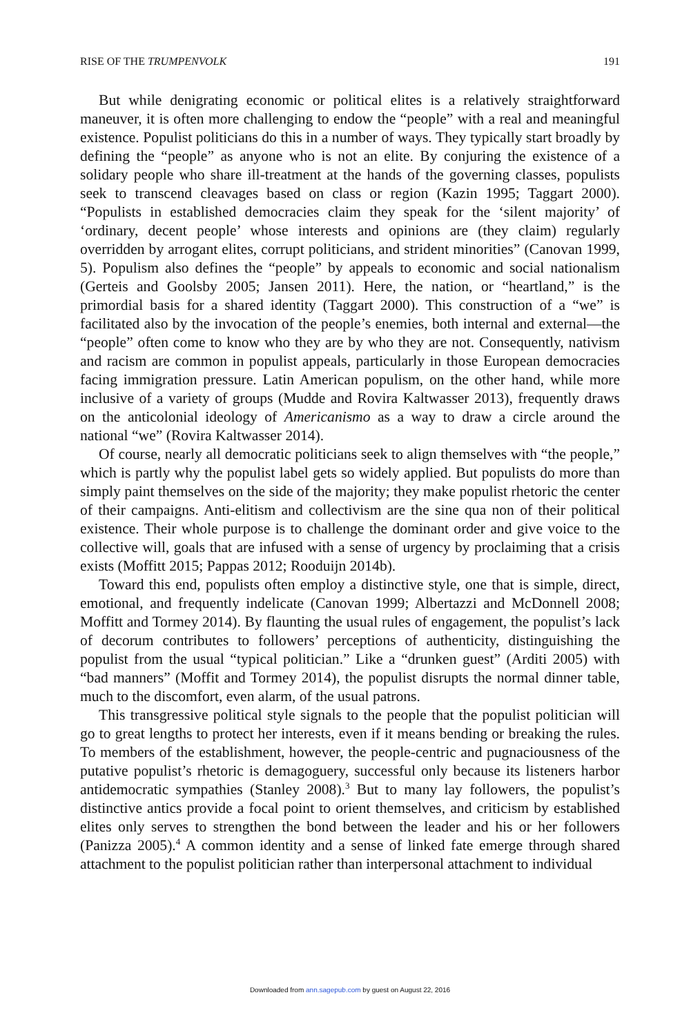RISE OF THE TRUMPENVOLK 191
But while denigrating economic or political elites is a relatively straightforward maneuver, it is often more challenging to endow the “people” with a real and meaningful existence. Populist politicians do this in a number of ways. They typically start broadly by defining the “people” as anyone who is not an elite. By conjuring the existence of a solidary people who share ill-treatment at the hands of the governing classes, populists seek to transcend cleavages based on class or region (Kazin 1995; Taggart 2000). “Populists in established democracies claim they speak for the ‘silent majority’ of ‘ordinary, decent people’ whose interests and opinions are (they claim) regularly overridden by arrogant elites, corrupt politicians, and strident minorities” (Canovan 1999, 5). Populism also defines the “people” by appeals to economic and social nationalism (Gerteis and Goolsby 2005; Jansen 2011). Here, the nation, or “heartland,” is the primordial basis for a shared identity (Taggart 2000). This construction of a “we” is facilitated also by the invocation of the people’s enemies, both internal and external—the “people” often come to know who they are by who they are not. Consequently, nativism and racism are common in populist appeals, particularly in those European democracies facing immigration pressure. Latin American populism, on the other hand, while more inclusive of a variety of groups (Mudde and Rovira Kaltwasser 2013), frequently draws on the anticolonial ideology of Americanismo as a way to draw a circle around the national “we” (Rovira Kaltwasser 2014).
Of course, nearly all democratic politicians seek to align themselves with “the people,” which is partly why the populist label gets so widely applied. But populists do more than simply paint themselves on the side of the majority; they make populist rhetoric the center of their campaigns. Anti-elitism and collectivism are the sine qua non of their political existence. Their whole purpose is to challenge the dominant order and give voice to the collective will, goals that are infused with a sense of urgency by proclaiming that a crisis exists (Moffitt 2015; Pappas 2012; Rooduijn 2014b).
Toward this end, populists often employ a distinctive style, one that is simple, direct, emotional, and frequently indelicate (Canovan 1999; Albertazzi and McDonnell 2008; Moffitt and Tormey 2014). By flaunting the usual rules of engagement, the populist’s lack of decorum contributes to followers’ perceptions of authenticity, distinguishing the populist from the usual “typical politician.” Like a “drunken guest” (Arditi 2005) with “bad manners” (Moffit and Tormey 2014), the populist disrupts the normal dinner table, much to the discomfort, even alarm, of the usual patrons.
This transgressive political style signals to the people that the populist politician will go to great lengths to protect her interests, even if it means bending or breaking the rules. To members of the establishment, however, the people-centric and pugnaciousness of the putative populist’s rhetoric is demagoguery, successful only because its listeners harbor antidemocratic sympathies (Stanley 2008).<sup>3</sup> But to many lay followers, the populist’s distinctive antics provide a focal point to orient themselves, and criticism by established elites only serves to strengthen the bond between the leader and his or her followers (Panizza 2005).<sup>4</sup> A common identity and a sense of linked fate emerge through shared attachment to the populist politician rather than interpersonal attachment to individual
Downloaded from ann.sagepub.com by guest on August 22, 2016